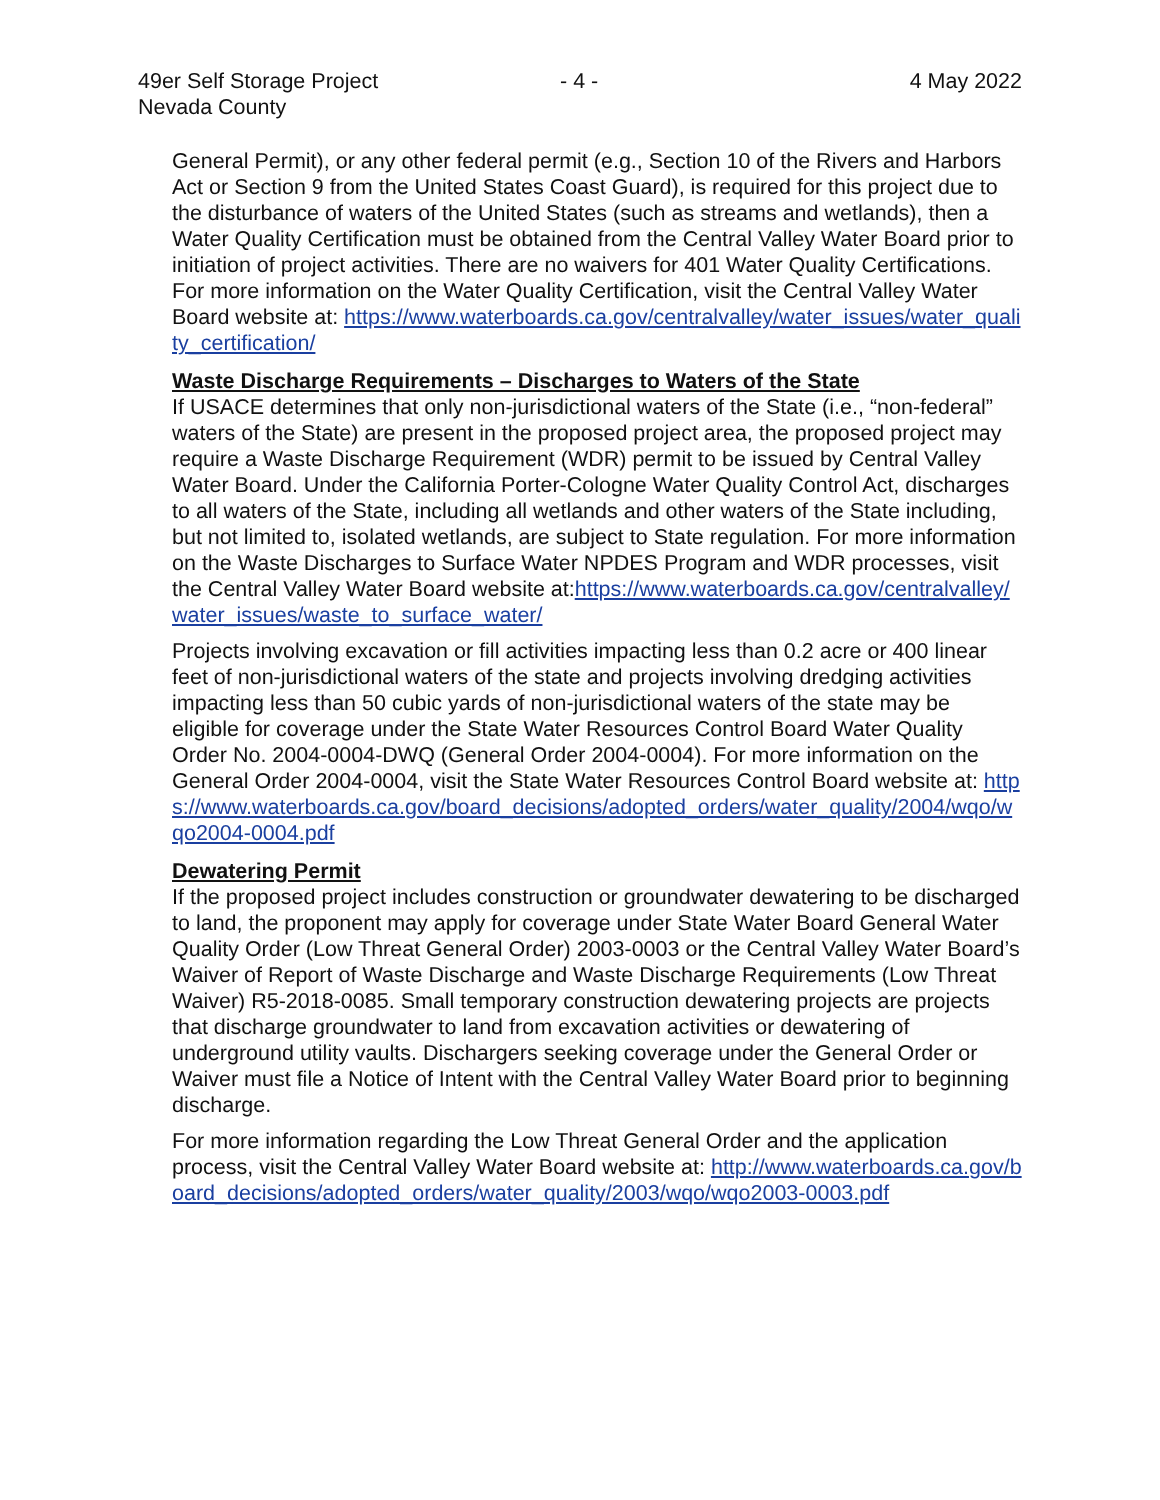49er Self Storage Project
Nevada County
- 4 -
4 May 2022
General Permit), or any other federal permit (e.g., Section 10 of the Rivers and Harbors Act or Section 9 from the United States Coast Guard), is required for this project due to the disturbance of waters of the United States (such as streams and wetlands), then a Water Quality Certification must be obtained from the Central Valley Water Board prior to initiation of project activities. There are no waivers for 401 Water Quality Certifications. For more information on the Water Quality Certification, visit the Central Valley Water Board website at: https://www.waterboards.ca.gov/centralvalley/water_issues/water_quality_certification/
Waste Discharge Requirements – Discharges to Waters of the State
If USACE determines that only non-jurisdictional waters of the State (i.e., “non-federal” waters of the State) are present in the proposed project area, the proposed project may require a Waste Discharge Requirement (WDR) permit to be issued by Central Valley Water Board. Under the California Porter-Cologne Water Quality Control Act, discharges to all waters of the State, including all wetlands and other waters of the State including, but not limited to, isolated wetlands, are subject to State regulation. For more information on the Waste Discharges to Surface Water NPDES Program and WDR processes, visit the Central Valley Water Board website at:https://www.waterboards.ca.gov/centralvalley/water_issues/waste_to_surface_water/
Projects involving excavation or fill activities impacting less than 0.2 acre or 400 linear feet of non-jurisdictional waters of the state and projects involving dredging activities impacting less than 50 cubic yards of non-jurisdictional waters of the state may be eligible for coverage under the State Water Resources Control Board Water Quality Order No. 2004-0004-DWQ (General Order 2004-0004). For more information on the General Order 2004-0004, visit the State Water Resources Control Board website at: https://www.waterboards.ca.gov/board_decisions/adopted_orders/water_quality/2004/wqo/wqo2004-0004.pdf
Dewatering Permit
If the proposed project includes construction or groundwater dewatering to be discharged to land, the proponent may apply for coverage under State Water Board General Water Quality Order (Low Threat General Order) 2003-0003 or the Central Valley Water Board’s Waiver of Report of Waste Discharge and Waste Discharge Requirements (Low Threat Waiver) R5-2018-0085. Small temporary construction dewatering projects are projects that discharge groundwater to land from excavation activities or dewatering of underground utility vaults. Dischargers seeking coverage under the General Order or Waiver must file a Notice of Intent with the Central Valley Water Board prior to beginning discharge.
For more information regarding the Low Threat General Order and the application process, visit the Central Valley Water Board website at: http://www.waterboards.ca.gov/board_decisions/adopted_orders/water_quality/2003/wqo/wqo2003-0003.pdf